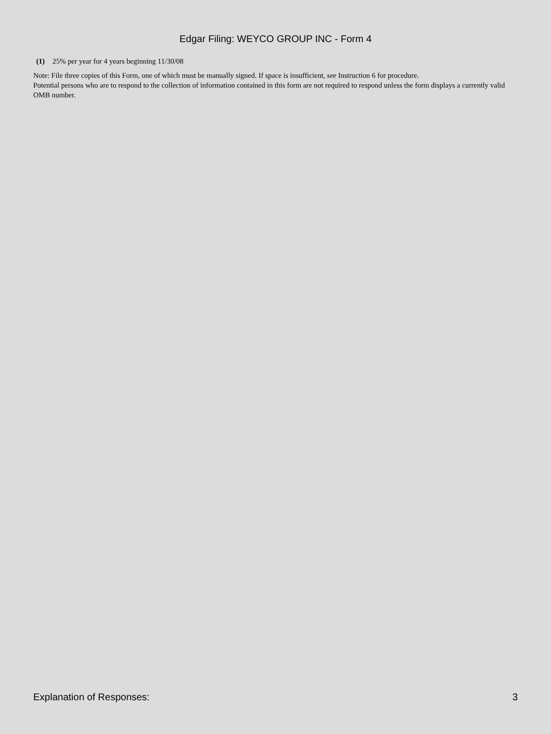Edgar Filing: WEYCO GROUP INC - Form 4
(1) 25% per year for 4 years beginning 11/30/08
Note: File three copies of this Form, one of which must be manually signed. If space is insufficient, see Instruction 6 for procedure.
Potential persons who are to respond to the collection of information contained in this form are not required to respond unless the form displays a currently valid OMB number.
Explanation of Responses: 3